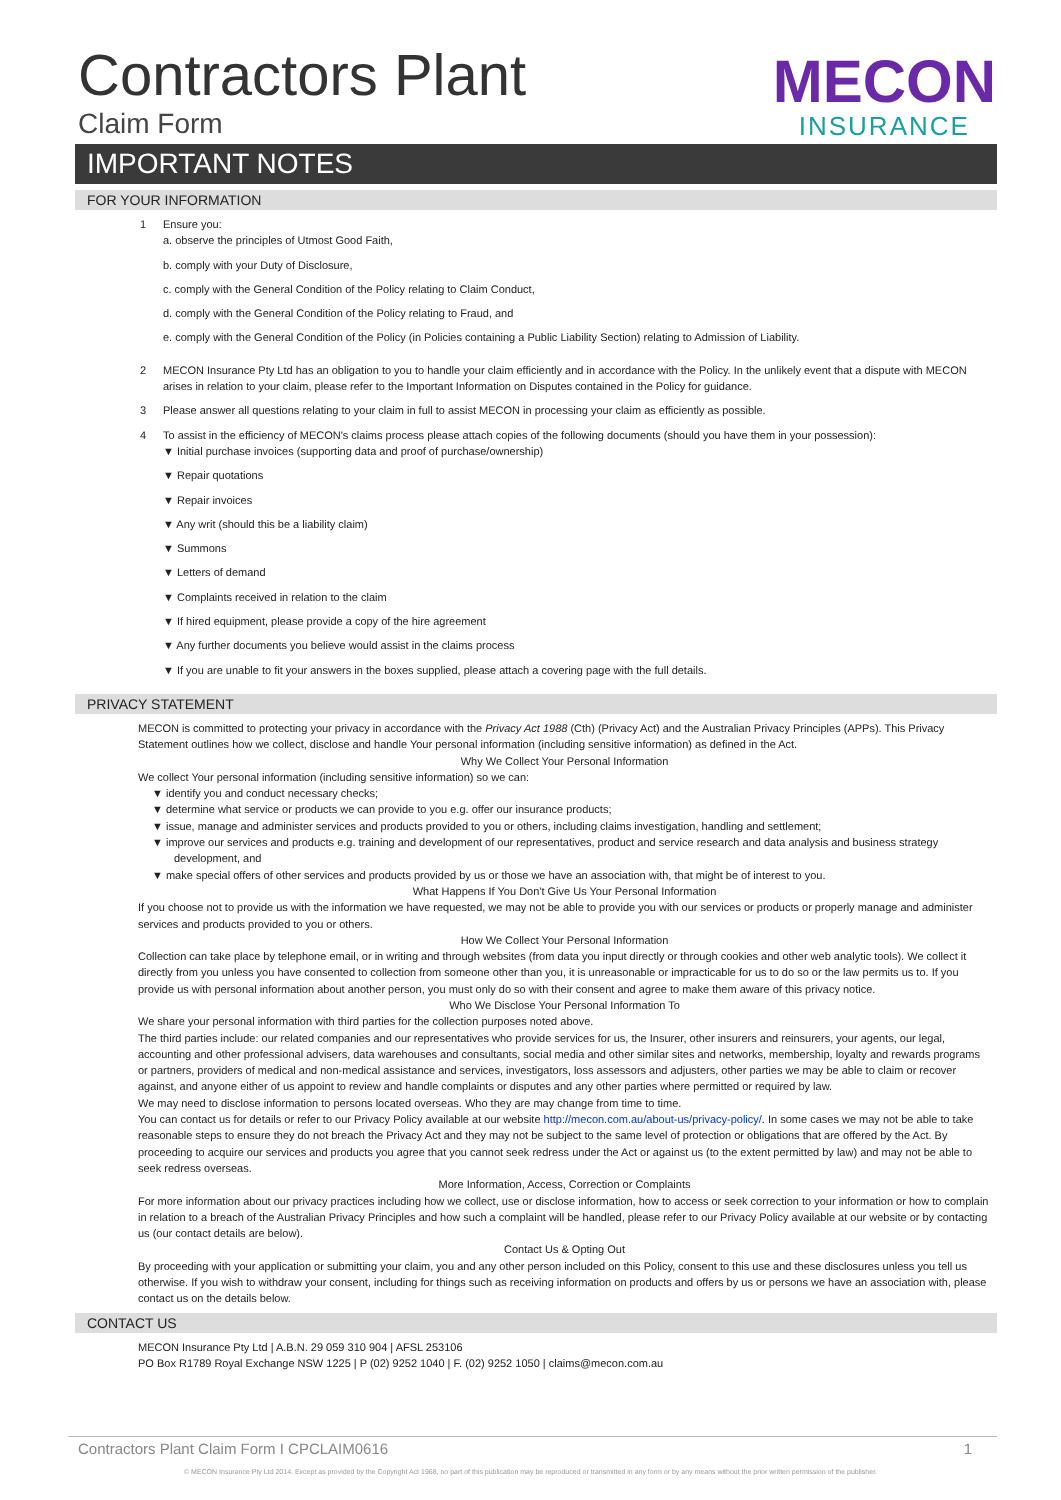Contractors Plant
Claim Form
MECON
INSURANCE
IMPORTANT NOTES
FOR YOUR INFORMATION
1 Ensure you:
a. observe the principles of Utmost Good Faith,
b. comply with your Duty of Disclosure,
c. comply with the General Condition of the Policy relating to Claim Conduct,
d. comply with the General Condition of the Policy relating to Fraud, and
e. comply with the General Condition of the Policy (in Policies containing a Public Liability Section) relating to Admission of Liability.
2 MECON Insurance Pty Ltd has an obligation to you to handle your claim efficiently and in accordance with the Policy. In the unlikely event that a dispute with MECON arises in relation to your claim, please refer to the Important Information on Disputes contained in the Policy for guidance.
3 Please answer all questions relating to your claim in full to assist MECON in processing your claim as efficiently as possible.
4 To assist in the efficiency of MECON's claims process please attach copies of the following documents (should you have them in your possession):
▼ Initial purchase invoices (supporting data and proof of purchase/ownership)
▼ Repair quotations
▼ Repair invoices
▼ Any writ (should this be a liability claim)
▼ Summons
▼ Letters of demand
▼ Complaints received in relation to the claim
▼ If hired equipment, please provide a copy of the hire agreement
▼ Any further documents you believe would assist in the claims process
▼ If you are unable to fit your answers in the boxes supplied, please attach a covering page with the full details.
PRIVACY STATEMENT
MECON is committed to protecting your privacy in accordance with the Privacy Act 1988 (Cth) (Privacy Act) and the Australian Privacy Principles (APPs). This Privacy Statement outlines how we collect, disclose and handle Your personal information (including sensitive information) as defined in the Act.
Why We Collect Your Personal Information
We collect Your personal information (including sensitive information) so we can:
▼ identify you and conduct necessary checks;
▼ determine what service or products we can provide to you e.g. offer our insurance products;
▼ issue, manage and administer services and products provided to you or others, including claims investigation, handling and settlement;
▼ improve our services and products e.g. training and development of our representatives, product and service research and data analysis and business strategy development, and
▼ make special offers of other services and products provided by us or those we have an association with, that might be of interest to you.
What Happens If You Don't Give Us Your Personal Information
If you choose not to provide us with the information we have requested, we may not be able to provide you with our services or products or properly manage and administer services and products provided to you or others.
How We Collect Your Personal Information
Collection can take place by telephone email, or in writing and through websites (from data you input directly or through cookies and other web analytic tools). We collect it directly from you unless you have consented to collection from someone other than you, it is unreasonable or impracticable for us to do so or the law permits us to. If you provide us with personal information about another person, you must only do so with their consent and agree to make them aware of this privacy notice.
Who We Disclose Your Personal Information To
We share your personal information with third parties for the collection purposes noted above.
The third parties include: our related companies and our representatives who provide services for us, the Insurer, other insurers and reinsurers, your agents, our legal, accounting and other professional advisers, data warehouses and consultants, social media and other similar sites and networks, membership, loyalty and rewards programs or partners, providers of medical and non-medical assistance and services, investigators, loss assessors and adjusters, other parties we may be able to claim or recover against, and anyone either of us appoint to review and handle complaints or disputes and any other parties where permitted or required by law.
We may need to disclose information to persons located overseas. Who they are may change from time to time.
You can contact us for details or refer to our Privacy Policy available at our website http://mecon.com.au/about-us/privacy-policy/. In some cases we may not be able to take reasonable steps to ensure they do not breach the Privacy Act and they may not be subject to the same level of protection or obligations that are offered by the Act. By proceeding to acquire our services and products you agree that you cannot seek redress under the Act or against us (to the extent permitted by law) and may not be able to seek redress overseas.
More Information, Access, Correction or Complaints
For more information about our privacy practices including how we collect, use or disclose information, how to access or seek correction to your information or how to complain in relation to a breach of the Australian Privacy Principles and how such a complaint will be handled, please refer to our Privacy Policy available at our website or by contacting us (our contact details are below).
Contact Us & Opting Out
By proceeding with your application or submitting your claim, you and any other person included on this Policy, consent to this use and these disclosures unless you tell us otherwise. If you wish to withdraw your consent, including for things such as receiving information on products and offers by us or persons we have an association with, please contact us on the details below.
CONTACT US
MECON Insurance Pty Ltd | A.B.N. 29 059 310 904 | AFSL 253106
PO Box R1789 Royal Exchange NSW 1225 | P (02) 9252 1040 | F. (02) 9252 1050 | claims@mecon.com.au
Contractors Plant Claim Form I CPCLAIM0616 1
© MECON Insurance Pty Ltd 2014. Except as provided by the Copyright Act 1968, no part of this publication may be reproduced or transmitted in any form or by any means without the prior written permission of the publisher.